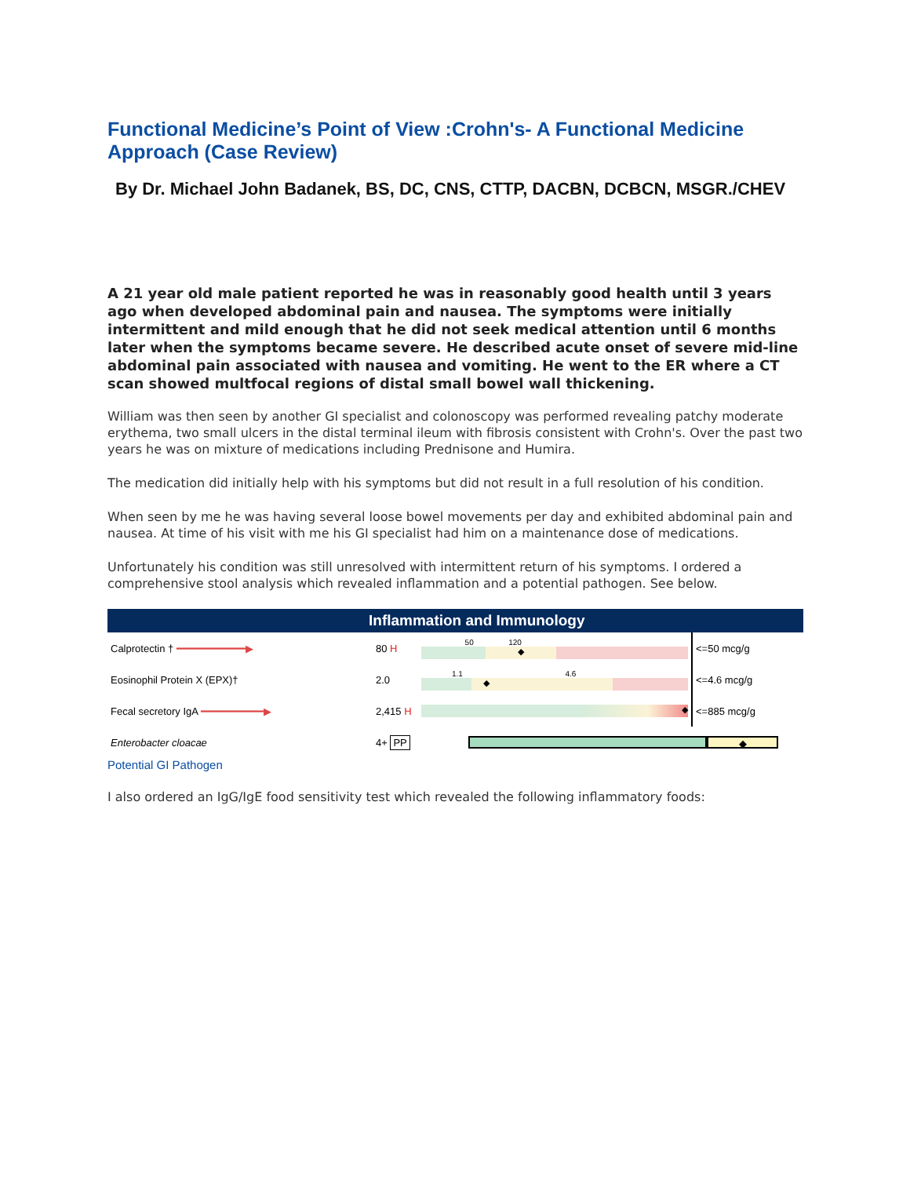Functional Medicine’s Point of View :Crohn's- A Functional Medicine Approach (Case Review)
By Dr. Michael John Badanek, BS, DC, CNS, CTTP, DACBN, DCBCN, MSGR./CHEV
A 21 year old male patient reported he was in reasonably good health until 3 years ago when developed abdominal pain and nausea. The symptoms were initially intermittent and mild enough that he did not seek medical attention until 6 months later when the symptoms became severe. He described acute onset of severe mid-line abdominal pain associated with nausea and vomiting. He went to the ER where a CT scan showed multfocal regions of distal small bowel wall thickening.
William was then seen by another GI specialist and colonoscopy was performed revealing patchy moderate erythema, two small ulcers in the distal terminal ileum with fibrosis consistent with Crohn's. Over the past two years he was on mixture of medications including Prednisone and Humira.
The medication did initially help with his symptoms but did not result in a full resolution of his condition.
When seen by me he was having several loose bowel movements per day and exhibited abdominal pain and nausea. At time of his visit with me his GI specialist had him on a maintenance dose of medications.
Unfortunately his condition was still unresolved with intermittent return of his symptoms. I ordered a comprehensive stool analysis which revealed inflammation and a potential pathogen. See below.
Inflammation and Immunology
| Calprotectin † ━━━━━━━━━━━▶ | 80 H | 50 120 ◆ | <=50 mcg/g |
| Eosinophil Protein X (EPX)† | 2.0 | 1.1 4.6 ◆ | <=4.6 mcg/g |
| Fecal secretory IgA ━━━━━━━━━━▶ | 2,415 H | ◆ | <=885 mcg/g |
| Enterobacter cloacae | 4+ PP | ◆ | |
Potential GI Pathogen
I also ordered an IgG/IgE food sensitivity test which revealed the following inflammatory foods: